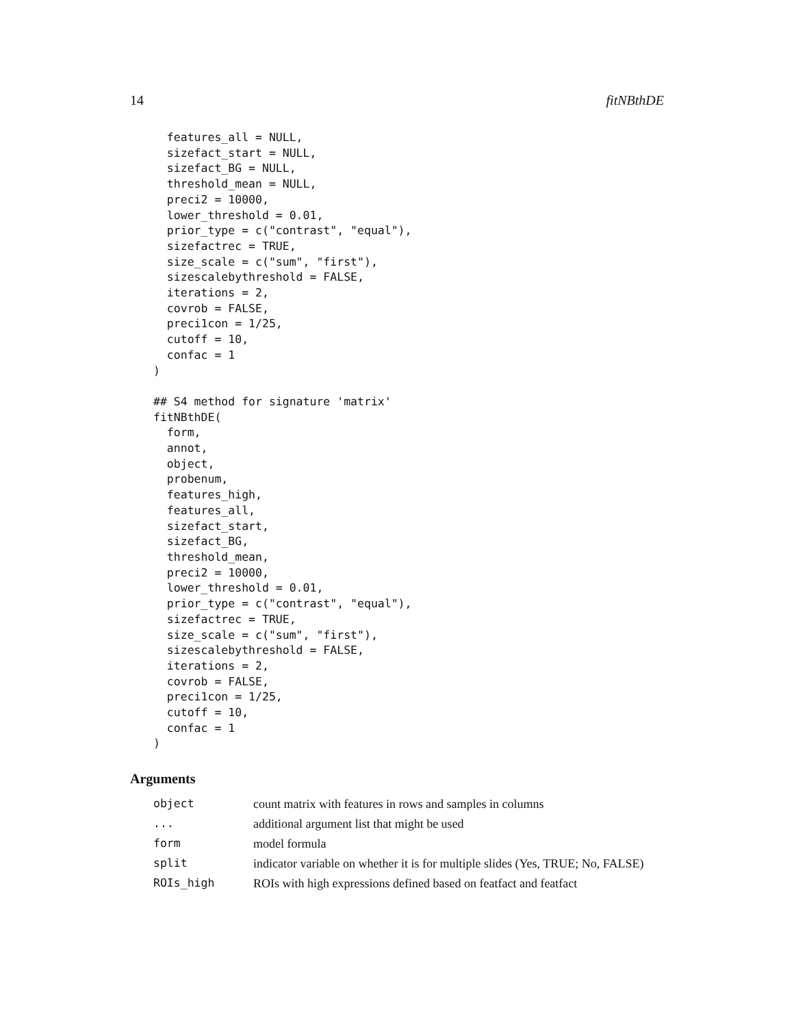14 fitNBthDE
  features_all = NULL,
  sizefact_start = NULL,
  sizefact_BG = NULL,
  threshold_mean = NULL,
  preci2 = 10000,
  lower_threshold = 0.01,
  prior_type = c("contrast", "equal"),
  sizefactrec = TRUE,
  size_scale = c("sum", "first"),
  sizescalebythreshold = FALSE,
  iterations = 2,
  covrob = FALSE,
  preci1con = 1/25,
  cutoff = 10,
  confac = 1
)

## S4 method for signature 'matrix'
fitNBthDE(
  form,
  annot,
  object,
  probenum,
  features_high,
  features_all,
  sizefact_start,
  sizefact_BG,
  threshold_mean,
  preci2 = 10000,
  lower_threshold = 0.01,
  prior_type = c("contrast", "equal"),
  sizefactrec = TRUE,
  size_scale = c("sum", "first"),
  sizescalebythreshold = FALSE,
  iterations = 2,
  covrob = FALSE,
  preci1con = 1/25,
  cutoff = 10,
  confac = 1
)
Arguments
| object | count matrix with features in rows and samples in columns |
| ... | additional argument list that might be used |
| form | model formula |
| split | indicator variable on whether it is for multiple slides (Yes, TRUE; No, FALSE) |
| ROIs_high | ROIs with high expressions defined based on featfact and featfact |